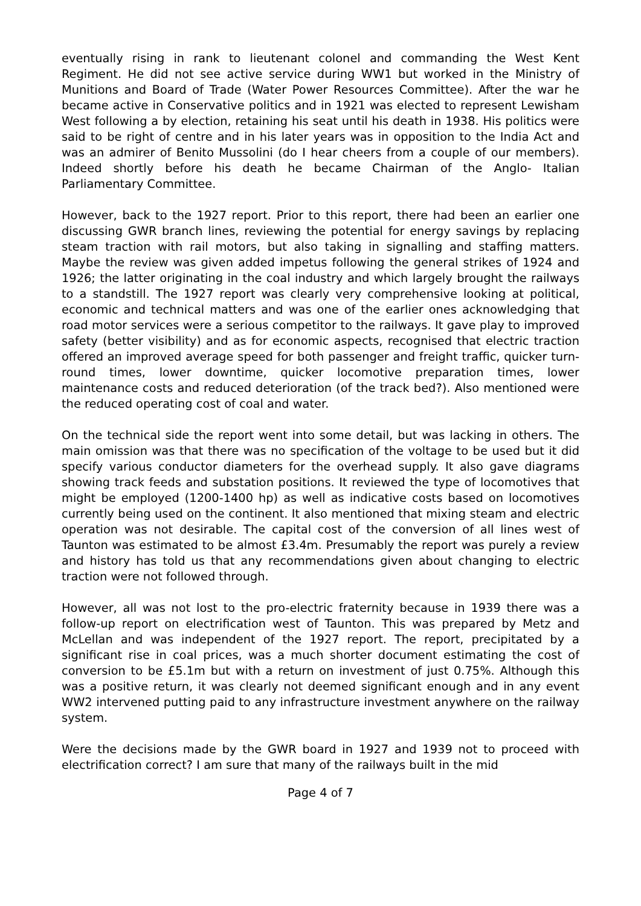eventually rising in rank to lieutenant colonel and commanding the West Kent Regiment. He did not see active service during WW1 but worked in the Ministry of Munitions and Board of Trade (Water Power Resources Committee). After the war he became active in Conservative politics and in 1921 was elected to represent Lewisham West following a by election, retaining his seat until his death in 1938. His politics were said to be right of centre and in his later years was in opposition to the India Act and was an admirer of Benito Mussolini (do I hear cheers from a couple of our members). Indeed shortly before his death he became Chairman of the Anglo- Italian Parliamentary Committee.
However, back to the 1927 report. Prior to this report, there had been an earlier one discussing GWR branch lines, reviewing the potential for energy savings by replacing steam traction with rail motors, but also taking in signalling and staffing matters. Maybe the review was given added impetus following the general strikes of 1924 and 1926; the latter originating in the coal industry and which largely brought the railways to a standstill. The 1927 report was clearly very comprehensive looking at political, economic and technical matters and was one of the earlier ones acknowledging that road motor services were a serious competitor to the railways. It gave play to improved safety (better visibility) and as for economic aspects, recognised that electric traction offered an improved average speed for both passenger and freight traffic, quicker turn-round times, lower downtime, quicker locomotive preparation times, lower maintenance costs and reduced deterioration (of the track bed?). Also mentioned were the reduced operating cost of coal and water.
On the technical side the report went into some detail, but was lacking in others. The main omission was that there was no specification of the voltage to be used but it did specify various conductor diameters for the overhead supply. It also gave diagrams showing track feeds and substation positions. It reviewed the type of locomotives that might be employed (1200-1400 hp) as well as indicative costs based on locomotives currently being used on the continent. It also mentioned that mixing steam and electric operation was not desirable. The capital cost of the conversion of all lines west of Taunton was estimated to be almost £3.4m. Presumably the report was purely a review and history has told us that any recommendations given about changing to electric traction were not followed through.
However, all was not lost to the pro-electric fraternity because in 1939 there was a follow-up report on electrification west of Taunton. This was prepared by Metz and McLellan and was independent of the 1927 report. The report, precipitated by a significant rise in coal prices, was a much shorter document estimating the cost of conversion to be £5.1m but with a return on investment of just 0.75%. Although this was a positive return, it was clearly not deemed significant enough and in any event WW2 intervened putting paid to any infrastructure investment anywhere on the railway system.
Were the decisions made by the GWR board in 1927 and 1939 not to proceed with electrification correct? I am sure that many of the railways built in the mid
Page 4 of 7